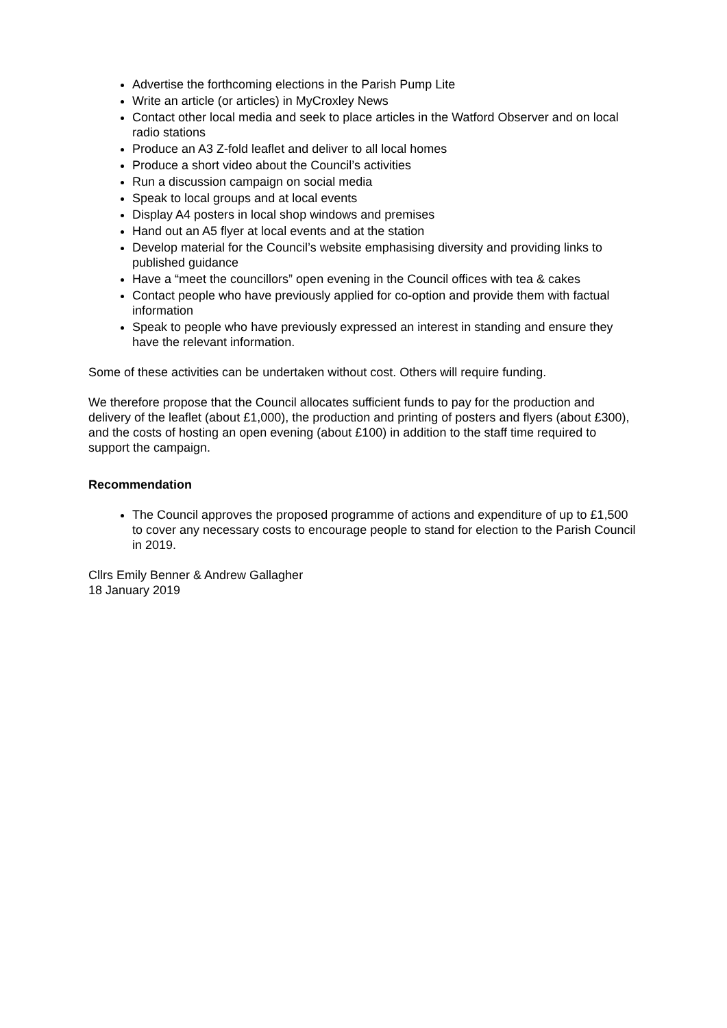Advertise the forthcoming elections in the Parish Pump Lite
Write an article (or articles) in MyCroxley News
Contact other local media and seek to place articles in the Watford Observer and on local radio stations
Produce an A3 Z-fold leaflet and deliver to all local homes
Produce a short video about the Council’s activities
Run a discussion campaign on social media
Speak to local groups and at local events
Display A4 posters in local shop windows and premises
Hand out an A5 flyer at local events and at the station
Develop material for the Council’s website emphasising diversity and providing links to published guidance
Have a “meet the councillors” open evening in the Council offices with tea & cakes
Contact people who have previously applied for co-option and provide them with factual information
Speak to people who have previously expressed an interest in standing and ensure they have the relevant information.
Some of these activities can be undertaken without cost. Others will require funding.
We therefore propose that the Council allocates sufficient funds to pay for the production and delivery of the leaflet (about £1,000), the production and printing of posters and flyers (about £300), and the costs of hosting an open evening (about £100) in addition to the staff time required to support the campaign.
Recommendation
The Council approves the proposed programme of actions and expenditure of up to £1,500 to cover any necessary costs to encourage people to stand for election to the Parish Council in 2019.
Cllrs Emily Benner & Andrew Gallagher
18 January 2019